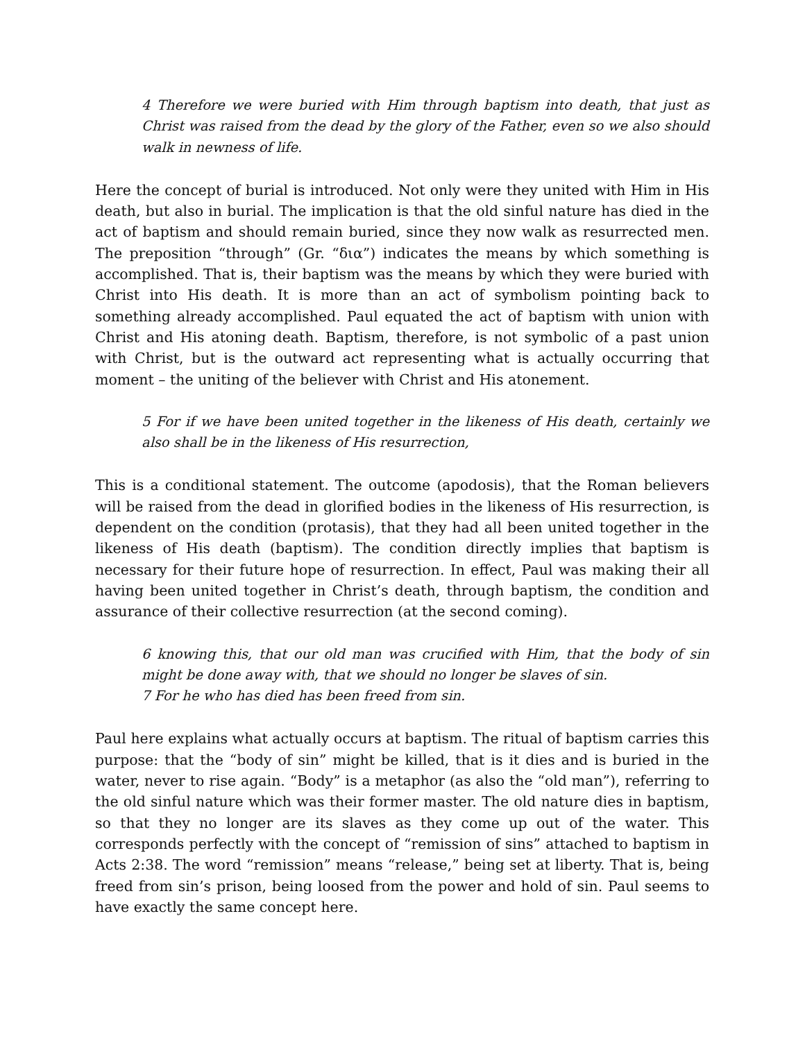4 Therefore we were buried with Him through baptism into death, that just as Christ was raised from the dead by the glory of the Father, even so we also should walk in newness of life.
Here the concept of burial is introduced. Not only were they united with Him in His death, but also in burial. The implication is that the old sinful nature has died in the act of baptism and should remain buried, since they now walk as resurrected men. The preposition “through” (Gr. “δια”) indicates the means by which something is accomplished. That is, their baptism was the means by which they were buried with Christ into His death. It is more than an act of symbolism pointing back to something already accomplished. Paul equated the act of baptism with union with Christ and His atoning death. Baptism, therefore, is not symbolic of a past union with Christ, but is the outward act representing what is actually occurring that moment – the uniting of the believer with Christ and His atonement.
5 For if we have been united together in the likeness of His death, certainly we also shall be in the likeness of His resurrection,
This is a conditional statement. The outcome (apodosis), that the Roman believers will be raised from the dead in glorified bodies in the likeness of His resurrection, is dependent on the condition (protasis), that they had all been united together in the likeness of His death (baptism). The condition directly implies that baptism is necessary for their future hope of resurrection. In effect, Paul was making their all having been united together in Christ’s death, through baptism, the condition and assurance of their collective resurrection (at the second coming).
6 knowing this, that our old man was crucified with Him, that the body of sin might be done away with, that we should no longer be slaves of sin.
7 For he who has died has been freed from sin.
Paul here explains what actually occurs at baptism. The ritual of baptism carries this purpose: that the “body of sin” might be killed, that is it dies and is buried in the water, never to rise again. “Body” is a metaphor (as also the “old man”), referring to the old sinful nature which was their former master. The old nature dies in baptism, so that they no longer are its slaves as they come up out of the water. This corresponds perfectly with the concept of “remission of sins” attached to baptism in Acts 2:38. The word “remission” means “release,” being set at liberty. That is, being freed from sin’s prison, being loosed from the power and hold of sin. Paul seems to have exactly the same concept here.